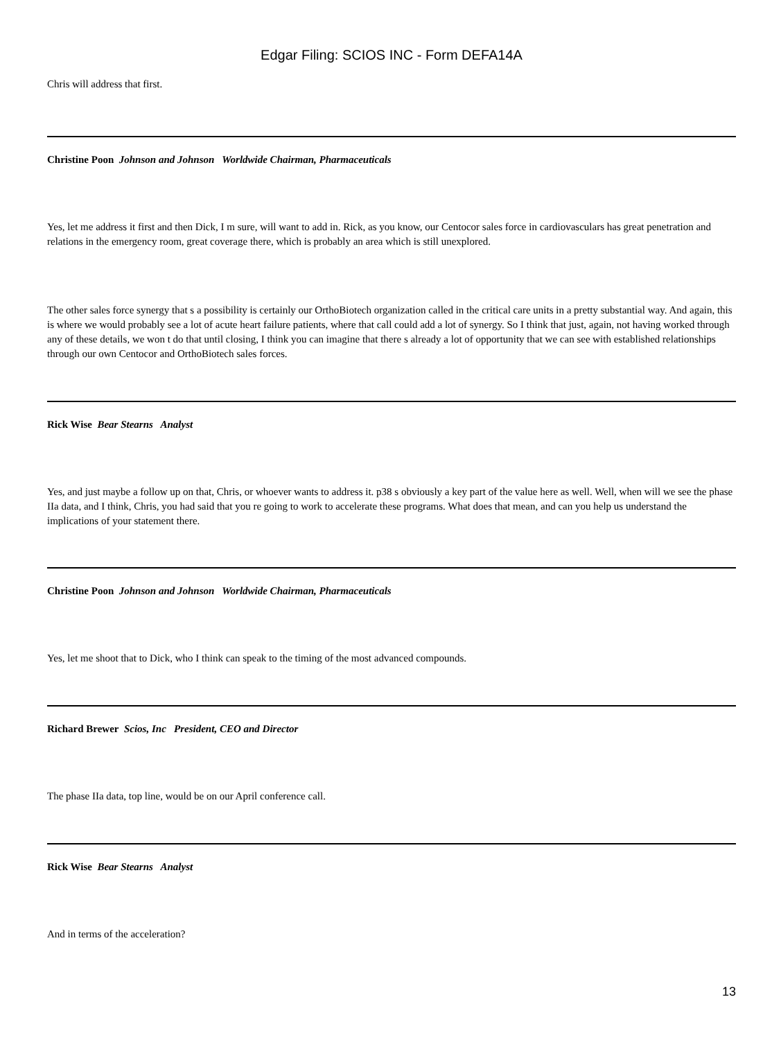Edgar Filing: SCIOS INC - Form DEFA14A
Chris will address that first.
Christine Poon Johnson and Johnson Worldwide Chairman, Pharmaceuticals
Yes, let me address it first and then Dick, I m sure, will want to add in. Rick, as you know, our Centocor sales force in cardiovasculars has great penetration and relations in the emergency room, great coverage there, which is probably an area which is still unexplored.
The other sales force synergy that s a possibility is certainly our OrthoBiotech organization called in the critical care units in a pretty substantial way. And again, this is where we would probably see a lot of acute heart failure patients, where that call could add a lot of synergy. So I think that just, again, not having worked through any of these details, we won t do that until closing, I think you can imagine that there s already a lot of opportunity that we can see with established relationships through our own Centocor and OrthoBiotech sales forces.
Rick Wise Bear Stearns Analyst
Yes, and just maybe a follow up on that, Chris, or whoever wants to address it. p38 s obviously a key part of the value here as well. Well, when will we see the phase IIa data, and I think, Chris, you had said that you re going to work to accelerate these programs. What does that mean, and can you help us understand the implications of your statement there.
Christine Poon Johnson and Johnson Worldwide Chairman, Pharmaceuticals
Yes, let me shoot that to Dick, who I think can speak to the timing of the most advanced compounds.
Richard Brewer Scios, Inc President, CEO and Director
The phase IIa data, top line, would be on our April conference call.
Rick Wise Bear Stearns Analyst
And in terms of the acceleration?
13